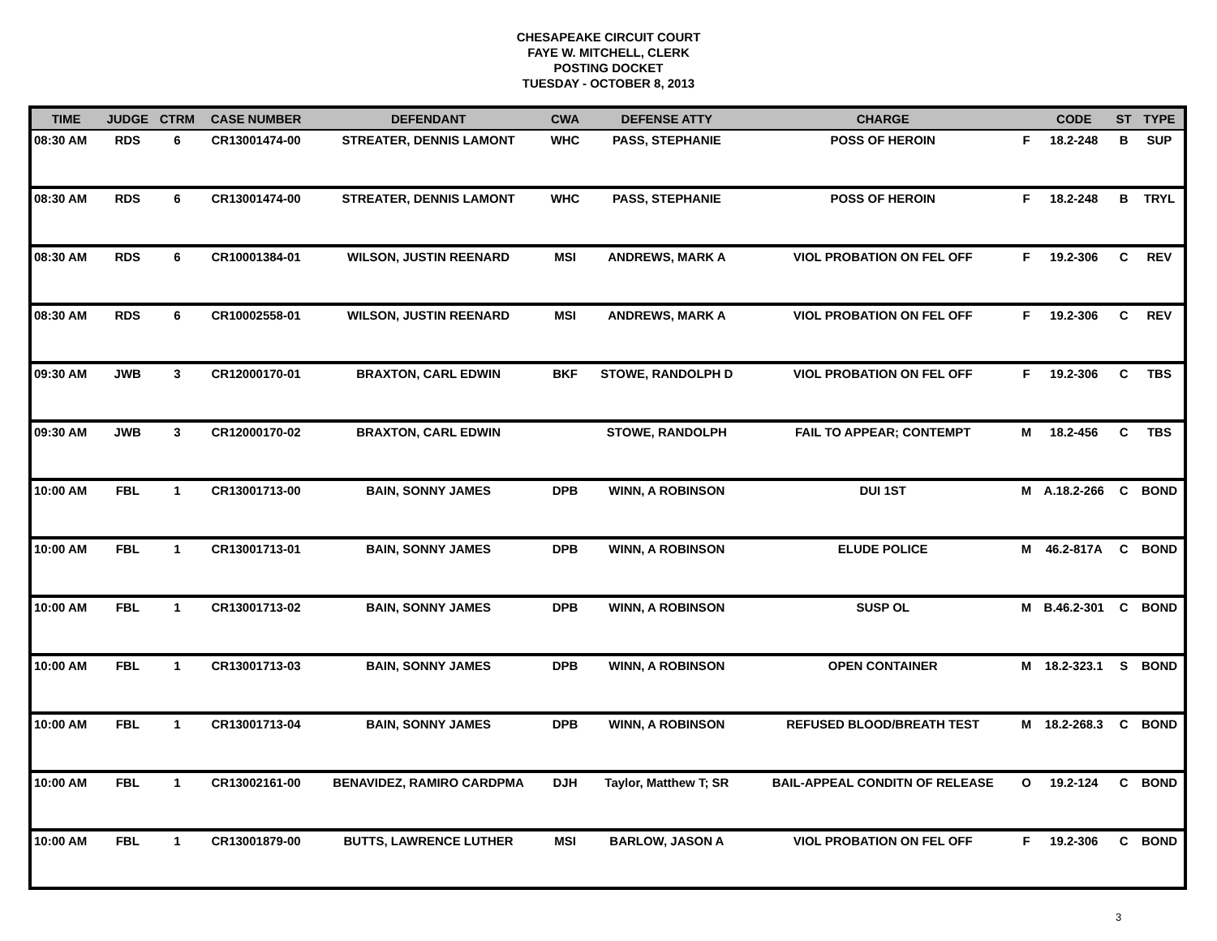CHESAPEAKE CIRCUIT COURT
FAYE W. MITCHELL, CLERK
POSTING DOCKET
TUESDAY - OCTOBER 8, 2013
| TIME | JUDGE | CTRM | CASE NUMBER | DEFENDANT | CWA | DEFENSE ATTY | CHARGE | | CODE | ST | TYPE |
| --- | --- | --- | --- | --- | --- | --- | --- | --- | --- | --- | --- |
| 08:30 AM | RDS | 6 | CR13001474-00 | STREATER, DENNIS LAMONT | WHC | PASS, STEPHANIE | POSS OF HEROIN | F | 18.2-248 | B | SUP |
| 08:30 AM | RDS | 6 | CR13001474-00 | STREATER, DENNIS LAMONT | WHC | PASS, STEPHANIE | POSS OF HEROIN | F | 18.2-248 | B | TRYL |
| 08:30 AM | RDS | 6 | CR10001384-01 | WILSON, JUSTIN REENARD | MSI | ANDREWS, MARK A | VIOL PROBATION ON FEL OFF | F | 19.2-306 | C | REV |
| 08:30 AM | RDS | 6 | CR10002558-01 | WILSON, JUSTIN REENARD | MSI | ANDREWS, MARK A | VIOL PROBATION ON FEL OFF | F | 19.2-306 | C | REV |
| 09:30 AM | JWB | 3 | CR12000170-01 | BRAXTON, CARL EDWIN | BKF | STOWE, RANDOLPH D | VIOL PROBATION ON FEL OFF | F | 19.2-306 | C | TBS |
| 09:30 AM | JWB | 3 | CR12000170-02 | BRAXTON, CARL EDWIN | | STOWE, RANDOLPH | FAIL TO APPEAR; CONTEMPT | M | 18.2-456 | C | TBS |
| 10:00 AM | FBL | 1 | CR13001713-00 | BAIN, SONNY JAMES | DPB | WINN, A ROBINSON | DUI 1ST | M | A.18.2-266 | C | BOND |
| 10:00 AM | FBL | 1 | CR13001713-01 | BAIN, SONNY JAMES | DPB | WINN, A ROBINSON | ELUDE POLICE | M | 46.2-817A | C | BOND |
| 10:00 AM | FBL | 1 | CR13001713-02 | BAIN, SONNY JAMES | DPB | WINN, A ROBINSON | SUSP OL | M | B.46.2-301 | C | BOND |
| 10:00 AM | FBL | 1 | CR13001713-03 | BAIN, SONNY JAMES | DPB | WINN, A ROBINSON | OPEN CONTAINER | M | 18.2-323.1 | S | BOND |
| 10:00 AM | FBL | 1 | CR13001713-04 | BAIN, SONNY JAMES | DPB | WINN, A ROBINSON | REFUSED BLOOD/BREATH TEST | M | 18.2-268.3 | C | BOND |
| 10:00 AM | FBL | 1 | CR13002161-00 | BENAVIDEZ, RAMIRO CARDPMA | DJH | Taylor, Matthew T; SR | BAIL-APPEAL CONDITN OF RELEASE | O | 19.2-124 | C | BOND |
| 10:00 AM | FBL | 1 | CR13001879-00 | BUTTS, LAWRENCE LUTHER | MSI | BARLOW, JASON A | VIOL PROBATION ON FEL OFF | F | 19.2-306 | C | BOND |
3